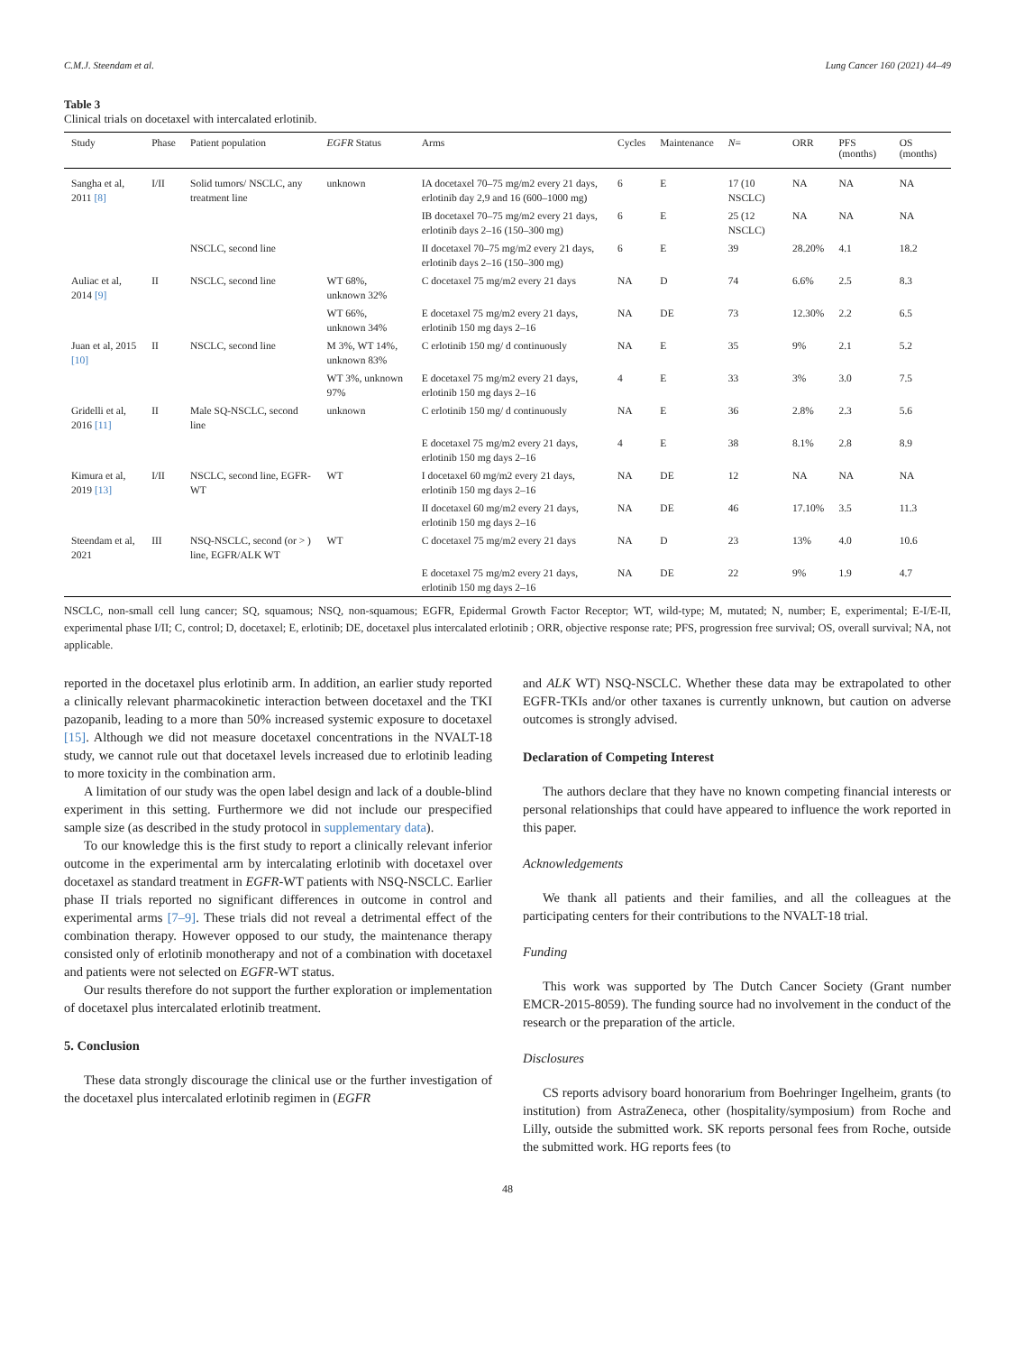C.M.J. Steendam et al. Lung Cancer 160 (2021) 44–49
Table 3
Clinical trials on docetaxel with intercalated erlotinib.
| Study | Phase | Patient population | EGFR Status | Arms | Cycles | Maintenance | N = | ORR | PFS (months) | OS (months) |
| --- | --- | --- | --- | --- | --- | --- | --- | --- | --- | --- |
| Sangha et al, 2011 [8] | I/II | Solid tumors/ NSCLC, any treatment line | unknown | IA docetaxel 70–75 mg/m2 every 21 days, erlotinib day 2,9 and 16 (600–1000 mg) | 6 | E | 17 (10 NSCLC) | NA | NA | NA |
| | | | | IB docetaxel 70–75 mg/m2 every 21 days, erlotinib days 2–16 (150–300 mg) | 6 | E | 25 (12 NSCLC) | NA | NA | NA |
| | | NSCLC, second line | | II docetaxel 70–75 mg/m2 every 21 days, erlotinib days 2–16 (150–300 mg) | 6 | E | 39 | 28.20% | 4.1 | 18.2 |
| Auliac et al, 2014 [9] | II | NSCLC, second line | WT 68%, unknown 32% | C docetaxel 75 mg/m2 every 21 days | NA | D | 74 | 6.6% | 2.5 | 8.3 |
| | | | WT 66%, unknown 34% | E docetaxel 75 mg/m2 every 21 days, erlotinib 150 mg days 2–16 | NA | DE | 73 | 12.30% | 2.2 | 6.5 |
| Juan et al, 2015 [10] | II | NSCLC, second line | M 3%, WT 14%, unknown 83% | C erlotinib 150 mg/ d continuously | NA | E | 35 | 9% | 2.1 | 5.2 |
| | | | WT 3%, unknown 97% | E docetaxel 75 mg/m2 every 21 days, erlotinib 150 mg days 2–16 | 4 | E | 33 | 3% | 3.0 | 7.5 |
| Gridelli et al, 2016 [11] | II | Male SQ-NSCLC, second line | unknown | C erlotinib 150 mg/ d continuously | NA | E | 36 | 2.8% | 2.3 | 5.6 |
| | | | | E docetaxel 75 mg/m2 every 21 days, erlotinib 150 mg days 2–16 | 4 | E | 38 | 8.1% | 2.8 | 8.9 |
| Kimura et al, 2019 [13] | I/II | NSCLC, second line, EGFR-WT | WT | I docetaxel 60 mg/m2 every 21 days, erlotinib 150 mg days 2–16 | NA | DE | 12 | NA | NA | NA |
| | | | | II docetaxel 60 mg/m2 every 21 days, erlotinib 150 mg days 2–16 | NA | DE | 46 | 17.10% | 3.5 | 11.3 |
| Steendam et al, 2021 | III | NSQ-NSCLC, second (or > ) line, EGFR/ALK WT | WT | C docetaxel 75 mg/m2 every 21 days | NA | D | 23 | 13% | 4.0 | 10.6 |
| | | | | E docetaxel 75 mg/m2 every 21 days, erlotinib 150 mg days 2–16 | NA | DE | 22 | 9% | 1.9 | 4.7 |
NSCLC, non-small cell lung cancer; SQ, squamous; NSQ, non-squamous; EGFR, Epidermal Growth Factor Receptor; WT, wild-type; M, mutated; N, number; E, experimental; E-I/E-II, experimental phase I/II; C, control; D, docetaxel; E, erlotinib; DE, docetaxel plus intercalated erlotinib ; ORR, objective response rate; PFS, progression free survival; OS, overall survival; NA, not applicable.
reported in the docetaxel plus erlotinib arm. In addition, an earlier study reported a clinically relevant pharmacokinetic interaction between docetaxel and the TKI pazopanib, leading to a more than 50% increased systemic exposure to docetaxel [15]. Although we did not measure docetaxel concentrations in the NVALT-18 study, we cannot rule out that docetaxel levels increased due to erlotinib leading to more toxicity in the combination arm.
A limitation of our study was the open label design and lack of a double-blind experiment in this setting. Furthermore we did not include our prespecified sample size (as described in the study protocol in supplementary data).
To our knowledge this is the first study to report a clinically relevant inferior outcome in the experimental arm by intercalating erlotinib with docetaxel over docetaxel as standard treatment in EGFR-WT patients with NSQ-NSCLC. Earlier phase II trials reported no significant differences in outcome in control and experimental arms [7–9]. These trials did not reveal a detrimental effect of the combination therapy. However opposed to our study, the maintenance therapy consisted only of erlotinib monotherapy and not of a combination with docetaxel and patients were not selected on EGFR-WT status.
Our results therefore do not support the further exploration or implementation of docetaxel plus intercalated erlotinib treatment.
5. Conclusion
These data strongly discourage the clinical use or the further investigation of the docetaxel plus intercalated erlotinib regimen in (EGFR
and ALK WT) NSQ-NSCLC. Whether these data may be extrapolated to other EGFR-TKIs and/or other taxanes is currently unknown, but caution on adverse outcomes is strongly advised.
Declaration of Competing Interest
The authors declare that they have no known competing financial interests or personal relationships that could have appeared to influence the work reported in this paper.
Acknowledgements
We thank all patients and their families, and all the colleagues at the participating centers for their contributions to the NVALT-18 trial.
Funding
This work was supported by The Dutch Cancer Society (Grant number EMCR-2015-8059). The funding source had no involvement in the conduct of the research or the preparation of the article.
Disclosures
CS reports advisory board honorarium from Boehringer Ingelheim, grants (to institution) from AstraZeneca, other (hospitality/symposium) from Roche and Lilly, outside the submitted work. SK reports personal fees from Roche, outside the submitted work. HG reports fees (to
48